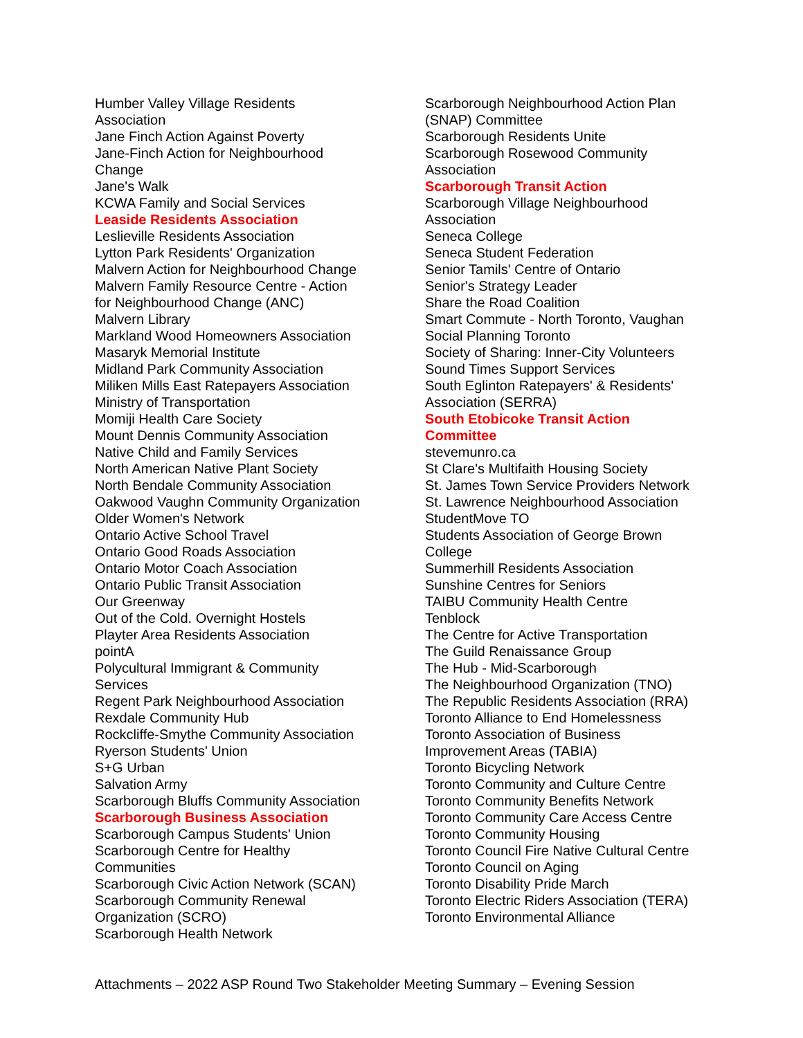Humber Valley Village Residents
Association
Jane Finch Action Against Poverty
Jane-Finch Action for Neighbourhood
Change
Jane's Walk
KCWA Family and Social Services
Leaside Residents Association
Leslieville Residents Association
Lytton Park Residents' Organization
Malvern Action for Neighbourhood Change
Malvern Family Resource Centre - Action
for Neighbourhood Change (ANC)
Malvern Library
Markland Wood Homeowners Association
Masaryk Memorial Institute
Midland Park Community Association
Miliken Mills East Ratepayers Association
Ministry of Transportation
Momiji Health Care Society
Mount Dennis Community Association
Native Child and Family Services
North American Native Plant Society
North Bendale Community Association
Oakwood Vaughn Community Organization
Older Women's Network
Ontario Active School Travel
Ontario Good Roads Association
Ontario Motor Coach Association
Ontario Public Transit Association
Our Greenway
Out of the Cold. Overnight Hostels
Playter Area Residents Association
pointA
Polycultural Immigrant & Community
Services
Regent Park Neighbourhood Association
Rexdale Community Hub
Rockcliffe-Smythe Community Association
Ryerson Students' Union
S+G Urban
Salvation Army
Scarborough Bluffs Community Association
Scarborough Business Association
Scarborough Campus Students' Union
Scarborough Centre for Healthy
Communities
Scarborough Civic Action Network (SCAN)
Scarborough Community Renewal
Organization (SCRO)
Scarborough Health Network
Scarborough Neighbourhood Action Plan
(SNAP) Committee
Scarborough Residents Unite
Scarborough Rosewood Community
Association
Scarborough Transit Action
Scarborough Village Neighbourhood
Association
Seneca College
Seneca Student Federation
Senior Tamils' Centre of Ontario
Senior's Strategy Leader
Share the Road Coalition
Smart Commute - North Toronto, Vaughan
Social Planning Toronto
Society of Sharing: Inner-City Volunteers
Sound Times Support Services
South Eglinton Ratepayers' & Residents'
Association (SERRA)
South Etobicoke Transit Action
Committee
stevemunro.ca
St Clare's Multifaith Housing Society
St. James Town Service Providers Network
St. Lawrence Neighbourhood Association
StudentMove TO
Students Association of George Brown
College
Summerhill Residents Association
Sunshine Centres for Seniors
TAIBU Community Health Centre
Tenblock
The Centre for Active Transportation
The Guild Renaissance Group
The Hub - Mid-Scarborough
The Neighbourhood Organization (TNO)
The Republic Residents Association (RRA)
Toronto Alliance to End Homelessness
Toronto Association of Business
Improvement Areas (TABIA)
Toronto Bicycling Network
Toronto Community and Culture Centre
Toronto Community Benefits Network
Toronto Community Care Access Centre
Toronto Community Housing
Toronto Council Fire Native Cultural Centre
Toronto Council on Aging
Toronto Disability Pride March
Toronto Electric Riders Association (TERA)
Toronto Environmental Alliance
Attachments – 2022 ASP Round Two Stakeholder Meeting Summary – Evening Session